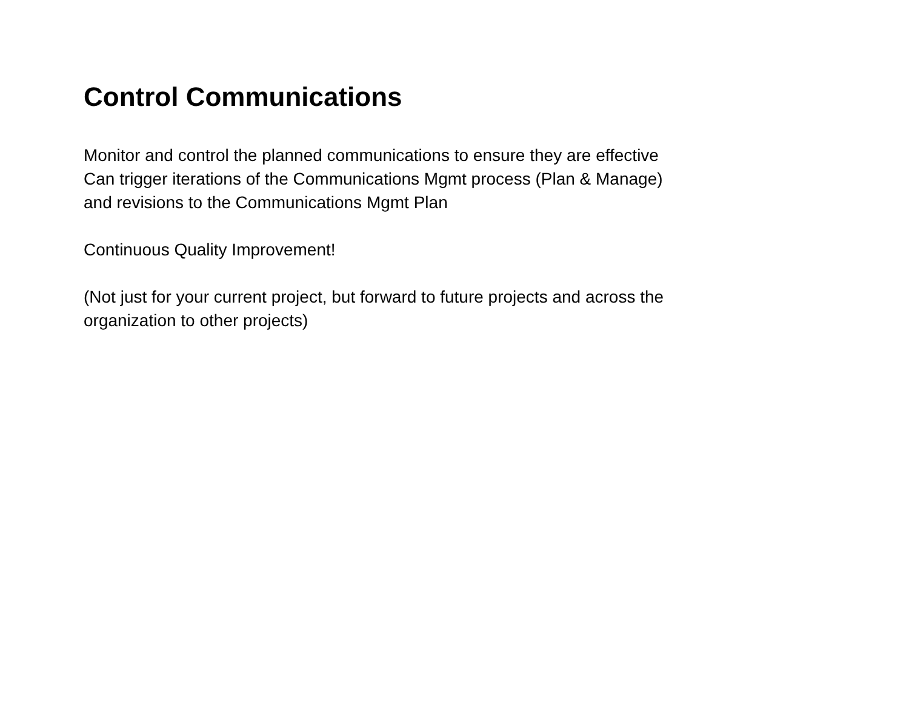Control Communications
Monitor and control the planned communications to ensure they are effective
Can trigger iterations of the Communications Mgmt process (Plan & Manage)
and revisions to the Communications Mgmt Plan
Continuous Quality Improvement!
(Not just for your current project, but forward to future projects and across the
organization to other projects)